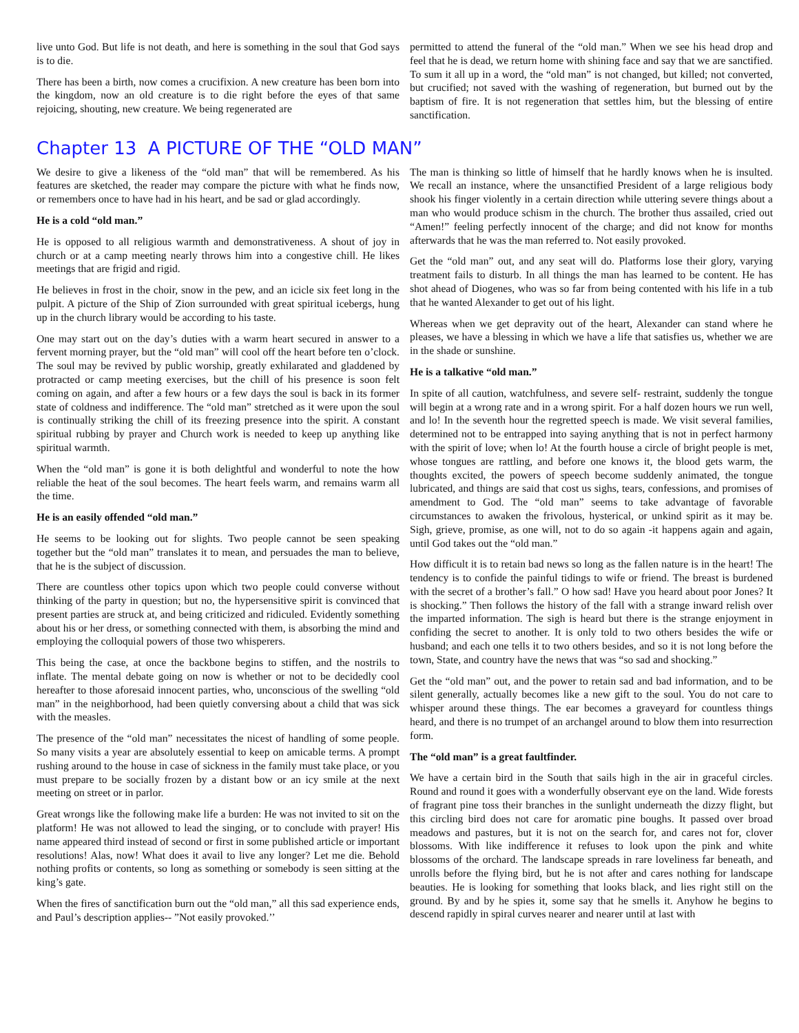live unto God. But life is not death, and here is something in the soul that God says is to die.
There has been a birth, now comes a crucifixion. A new creature has been born into the kingdom, now an old creature is to die right before the eyes of that same rejoicing, shouting, new creature. We being regenerated are
permitted to attend the funeral of the “old man.” When we see his head drop and feel that he is dead, we return home with shining face and say that we are sanctified. To sum it all up in a word, the “old man” is not changed, but killed; not converted, but crucified; not saved with the washing of regeneration, but burned out by the baptism of fire. It is not regeneration that settles him, but the blessing of entire sanctification.
Chapter 13 A PICTURE OF THE “OLD MAN”
We desire to give a likeness of the “old man” that will be remembered. As his features are sketched, the reader may compare the picture with what he finds now, or remembers once to have had in his heart, and be sad or glad accordingly.
He is a cold “old man.”
He is opposed to all religious warmth and demonstrativeness. A shout of joy in church or at a camp meeting nearly throws him into a congestive chill. He likes meetings that are frigid and rigid.
He believes in frost in the choir, snow in the pew, and an icicle six feet long in the pulpit. A picture of the Ship of Zion surrounded with great spiritual icebergs, hung up in the church library would be according to his taste.
One may start out on the day’s duties with a warm heart secured in answer to a fervent morning prayer, but the “old man” will cool off the heart before ten o’clock. The soul may be revived by public worship, greatly exhilarated and gladdened by protracted or camp meeting exercises, but the chill of his presence is soon felt coming on again, and after a few hours or a few days the soul is back in its former state of coldness and indifference. The “old man” stretched as it were upon the soul is continually striking the chill of its freezing presence into the spirit. A constant spiritual rubbing by prayer and Church work is needed to keep up anything like spiritual warmth.
When the “old man” is gone it is both delightful and wonderful to note the how reliable the heat of the soul becomes. The heart feels warm, and remains warm all the time.
He is an easily offended “old man.”
He seems to be looking out for slights. Two people cannot be seen speaking together but the “old man” translates it to mean, and persuades the man to believe, that he is the subject of discussion.
There are countless other topics upon which two people could converse without thinking of the party in question; but no, the hypersensitive spirit is convinced that present parties are struck at, and being criticized and ridiculed. Evidently something about his or her dress, or something connected with them, is absorbing the mind and employing the colloquial powers of those two whisperers.
This being the case, at once the backbone begins to stiffen, and the nostrils to inflate. The mental debate going on now is whether or not to be decidedly cool hereafter to those aforesaid innocent parties, who, unconscious of the swelling “old man” in the neighborhood, had been quietly conversing about a child that was sick with the measles.
The presence of the “old man” necessitates the nicest of handling of some people. So many visits a year are absolutely essential to keep on amicable terms. A prompt rushing around to the house in case of sickness in the family must take place, or you must prepare to be socially frozen by a distant bow or an icy smile at the next meeting on street or in parlor.
Great wrongs like the following make life a burden: He was not invited to sit on the platform! He was not allowed to lead the singing, or to conclude with prayer! His name appeared third instead of second or first in some published article or important resolutions! Alas, now! What does it avail to live any longer? Let me die. Behold nothing profits or contents, so long as something or somebody is seen sitting at the king’s gate.
When the fires of sanctification burn out the “old man,” all this sad experience ends, and Paul’s description applies-- ”Not easily provoked.’’
The man is thinking so little of himself that he hardly knows when he is insulted. We recall an instance, where the unsanctified President of a large religious body shook his finger violently in a certain direction while uttering severe things about a man who would produce schism in the church. The brother thus assailed, cried out “Amen!” feeling perfectly innocent of the charge; and did not know for months afterwards that he was the man referred to. Not easily provoked.
Get the “old man” out, and any seat will do. Platforms lose their glory, varying treatment fails to disturb. In all things the man has learned to be content. He has shot ahead of Diogenes, who was so far from being contented with his life in a tub that he wanted Alexander to get out of his light.
Whereas when we get depravity out of the heart, Alexander can stand where he pleases, we have a blessing in which we have a life that satisfies us, whether we are in the shade or sunshine.
He is a talkative “old man.”
In spite of all caution, watchfulness, and severe self- restraint, suddenly the tongue will begin at a wrong rate and in a wrong spirit. For a half dozen hours we run well, and lo! In the seventh hour the regretted speech is made. We visit several families, determined not to be entrapped into saying anything that is not in perfect harmony with the spirit of love; when lo! At the fourth house a circle of bright people is met, whose tongues are rattling, and before one knows it, the blood gets warm, the thoughts excited, the powers of speech become suddenly animated, the tongue lubricated, and things are said that cost us sighs, tears, confessions, and promises of amendment to God. The “old man” seems to take advantage of favorable circumstances to awaken the frivolous, hysterical, or unkind spirit as it may be. Sigh, grieve, promise, as one will, not to do so again -it happens again and again, until God takes out the “old man.”
How difficult it is to retain bad news so long as the fallen nature is in the heart! The tendency is to confide the painful tidings to wife or friend. The breast is burdened with the secret of a brother’s fall.” O how sad! Have you heard about poor Jones? It is shocking.” Then follows the history of the fall with a strange inward relish over the imparted information. The sigh is heard but there is the strange enjoyment in confiding the secret to another. It is only told to two others besides the wife or husband; and each one tells it to two others besides, and so it is not long before the town, State, and country have the news that was “so sad and shocking.”
Get the “old man” out, and the power to retain sad and bad information, and to be silent generally, actually becomes like a new gift to the soul. You do not care to whisper around these things. The ear becomes a graveyard for countless things heard, and there is no trumpet of an archangel around to blow them into resurrection form.
The “old man” is a great faultfinder.
We have a certain bird in the South that sails high in the air in graceful circles. Round and round it goes with a wonderfully observant eye on the land. Wide forests of fragrant pine toss their branches in the sunlight underneath the dizzy flight, but this circling bird does not care for aromatic pine boughs. It passed over broad meadows and pastures, but it is not on the search for, and cares not for, clover blossoms. With like indifference it refuses to look upon the pink and white blossoms of the orchard. The landscape spreads in rare loveliness far beneath, and unrolls before the flying bird, but he is not after and cares nothing for landscape beauties. He is looking for something that looks black, and lies right still on the ground. By and by he spies it, some say that he smells it. Anyhow he begins to descend rapidly in spiral curves nearer and nearer until at last with